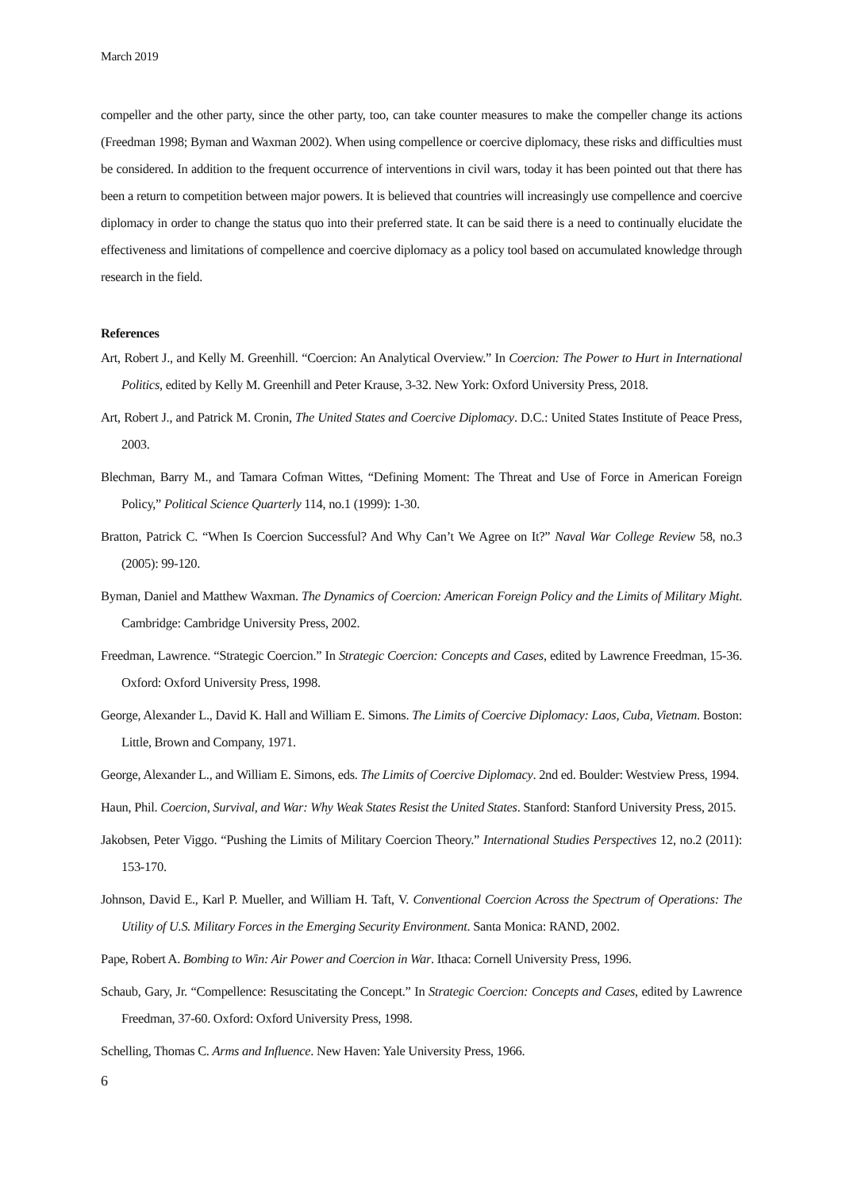March 2019
compeller and the other party, since the other party, too, can take counter measures to make the compeller change its actions (Freedman 1998; Byman and Waxman 2002). When using compellence or coercive diplomacy, these risks and difficulties must be considered. In addition to the frequent occurrence of interventions in civil wars, today it has been pointed out that there has been a return to competition between major powers. It is believed that countries will increasingly use compellence and coercive diplomacy in order to change the status quo into their preferred state. It can be said there is a need to continually elucidate the effectiveness and limitations of compellence and coercive diplomacy as a policy tool based on accumulated knowledge through research in the field.
References
Art, Robert J., and Kelly M. Greenhill. “Coercion: An Analytical Overview.” In Coercion: The Power to Hurt in International Politics, edited by Kelly M. Greenhill and Peter Krause, 3-32. New York: Oxford University Press, 2018.
Art, Robert J., and Patrick M. Cronin, The United States and Coercive Diplomacy. D.C.: United States Institute of Peace Press, 2003.
Blechman, Barry M., and Tamara Cofman Wittes, “Defining Moment: The Threat and Use of Force in American Foreign Policy,” Political Science Quarterly 114, no.1 (1999): 1-30.
Bratton, Patrick C. “When Is Coercion Successful? And Why Can’t We Agree on It?” Naval War College Review 58, no.3 (2005): 99-120.
Byman, Daniel and Matthew Waxman. The Dynamics of Coercion: American Foreign Policy and the Limits of Military Might. Cambridge: Cambridge University Press, 2002.
Freedman, Lawrence. “Strategic Coercion.” In Strategic Coercion: Concepts and Cases, edited by Lawrence Freedman, 15-36. Oxford: Oxford University Press, 1998.
George, Alexander L., David K. Hall and William E. Simons. The Limits of Coercive Diplomacy: Laos, Cuba, Vietnam. Boston: Little, Brown and Company, 1971.
George, Alexander L., and William E. Simons, eds. The Limits of Coercive Diplomacy. 2nd ed. Boulder: Westview Press, 1994.
Haun, Phil. Coercion, Survival, and War: Why Weak States Resist the United States. Stanford: Stanford University Press, 2015.
Jakobsen, Peter Viggo. “Pushing the Limits of Military Coercion Theory.” International Studies Perspectives 12, no.2 (2011): 153-170.
Johnson, David E., Karl P. Mueller, and William H. Taft, V. Conventional Coercion Across the Spectrum of Operations: The Utility of U.S. Military Forces in the Emerging Security Environment. Santa Monica: RAND, 2002.
Pape, Robert A. Bombing to Win: Air Power and Coercion in War. Ithaca: Cornell University Press, 1996.
Schaub, Gary, Jr. “Compellence: Resuscitating the Concept.” In Strategic Coercion: Concepts and Cases, edited by Lawrence Freedman, 37-60. Oxford: Oxford University Press, 1998.
Schelling, Thomas C. Arms and Influence. New Haven: Yale University Press, 1966.
6